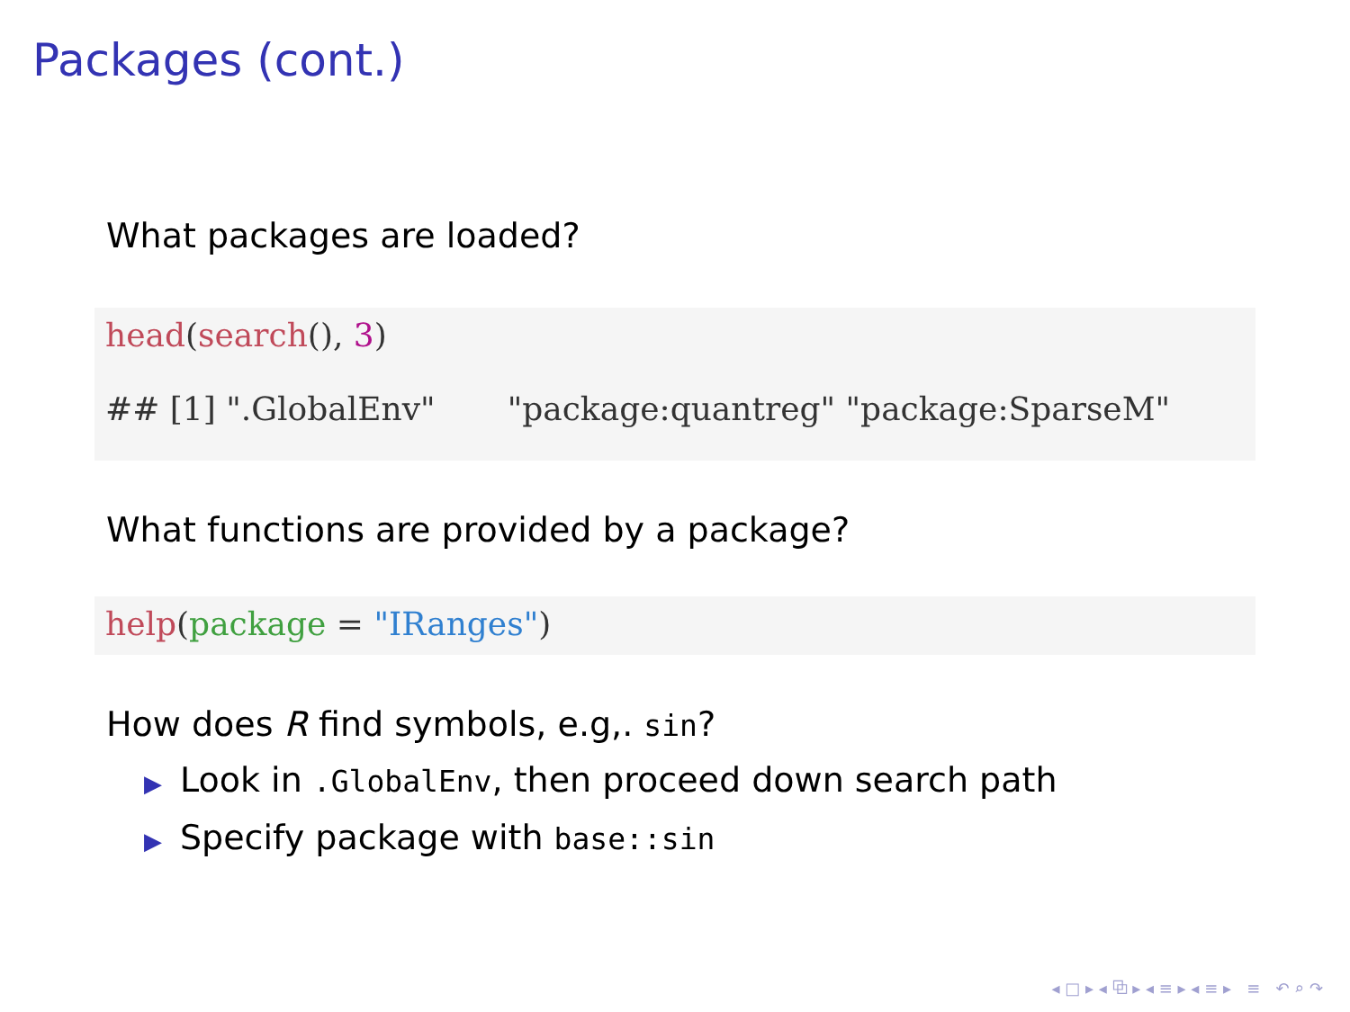Packages (cont.)
What packages are loaded?
head(search(), 3) ## [1] ".GlobalEnv" "package:quantreg" "package:SparseM"
What functions are provided by a package?
help(package = "IRanges")
How does R find symbols, e.g,. sin?
▶ Look in .GlobalEnv, then proceed down search path
▶ Specify package with base::sin
◂ □ ▸ ◂ ⧉ ▸ ◂ ≡ ▸ ◂ ≡ ▸ ≡ ↶ ⌕ ↷